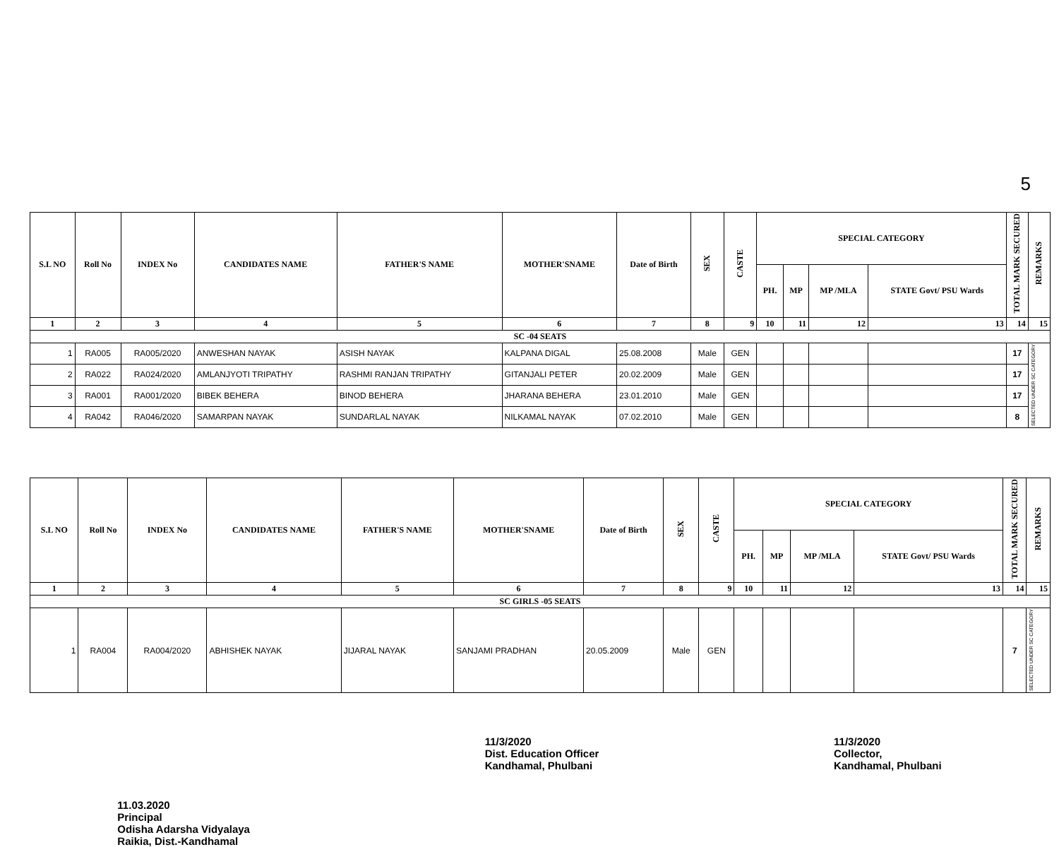5
| S.L NO | Roll No | INDEX No | CANDIDATES NAME | FATHER'S NAME | MOTHER'SNAME | Date of Birth | SEX | CASTE | SPECIAL CATEGORY | | | | TOTAL MARK SECURED | REMARKS |
| --- | --- | --- | --- | --- | --- | --- | --- | --- | --- | --- | --- | --- | --- | --- |
| | | | | | | | | | PH. | MP | MP /MLA | STATE Govt/ PSU Wards | | |
| 1 | 2 | 3 | 4 | 5 | 6 | 7 | 8 | 9 | 10 | 11 | 12 | 13 | 14 | 15 |
| SC -04 SEATS | | | | | | | | | | | | | | |
| 1 | RA005 | RA005/2020 | ANWESHAN NAYAK | ASISH NAYAK | KALPANA DIGAL | 25.08.2008 | Male | GEN | | | | | 17 | SELECTED UNDER SC CATEGORY |
| 2 | RA022 | RA024/2020 | AMLANJYOTI TRIPATHY | RASHMI RANJAN TRIPATHY | GITANJALI PETER | 20.02.2009 | Male | GEN | | | | | 17 | |
| 3 | RA001 | RA001/2020 | BIBEK BEHERA | BINOD BEHERA | JHARANA BEHERA | 23.01.2010 | Male | GEN | | | | | 17 | |
| 4 | RA042 | RA046/2020 | SAMARPAN NAYAK | SUNDARLAL NAYAK | NILKAMAL NAYAK | 07.02.2010 | Male | GEN | | | | | 8 | |
| S.L NO | Roll No | INDEX No | CANDIDATES NAME | FATHER'S NAME | MOTHER'SNAME | Date of Birth | SEX | CASTE | SPECIAL CATEGORY | | | | TOTAL MARK SECURED | REMARKS |
| --- | --- | --- | --- | --- | --- | --- | --- | --- | --- | --- | --- | --- | --- | --- |
| | | | | | | | | | PH. | MP | MP /MLA | STATE Govt/ PSU Wards | | |
| 1 | 2 | 3 | 4 | 5 | 6 | 7 | 8 | 9 | 10 | 11 | 12 | 13 | 14 | 15 |
| SC GIRLS -05 SEATS | | | | | | | | | | | | | | |
| 1 | RA004 | RA004/2020 | ABHISHEK NAYAK | JIJARAL NAYAK | SANJAMI PRADHAN | 20.05.2009 | Male | GEN | | | | | 7 | SELECTED UNDER SC CATEGORY |
11.03.2020
Principal
Odisha Adarsha Vidyalaya
Raikia, Dist.-Kandhamal
11/3/2020
Dist. Education Officer
Kandhamal, Phulbani
11/3/2020
Collector,
Kandhamal, Phulbani